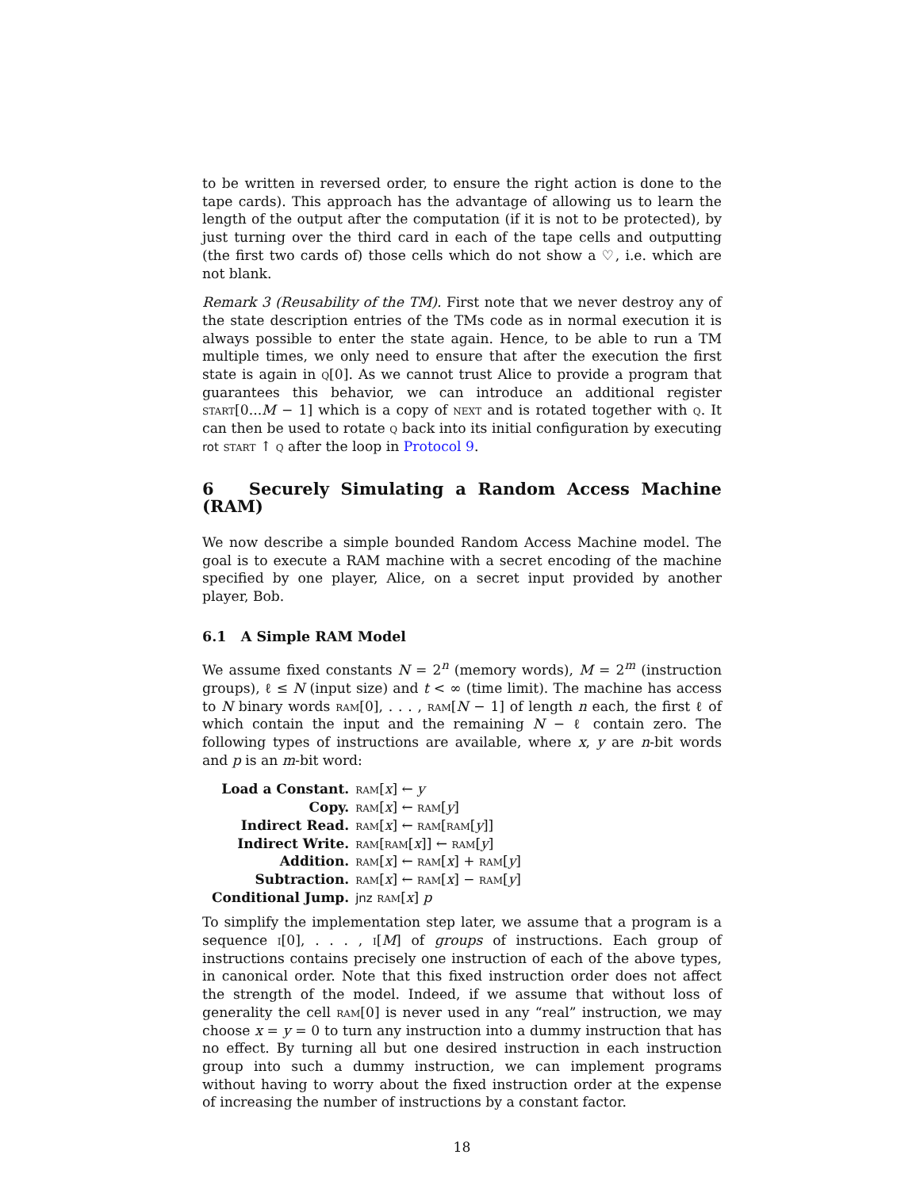to be written in reversed order, to ensure the right action is done to the tape cards). This approach has the advantage of allowing us to learn the length of the output after the computation (if it is not to be protected), by just turning over the third card in each of the tape cells and outputting (the first two cards of) those cells which do not show a ♡, i.e. which are not blank.
Remark 3 (Reusability of the TM). First note that we never destroy any of the state description entries of the TMs code as in normal execution it is always possible to enter the state again. Hence, to be able to run a TM multiple times, we only need to ensure that after the execution the first state is again in q[0]. As we cannot trust Alice to provide a program that guarantees this behavior, we can introduce an additional register start[0...M − 1] which is a copy of next and is rotated together with q. It can then be used to rotate q back into its initial configuration by executing rot start ↑ q after the loop in Protocol 9.
6 Securely Simulating a Random Access Machine (RAM)
We now describe a simple bounded Random Access Machine model. The goal is to execute a RAM machine with a secret encoding of the machine specified by one player, Alice, on a secret input provided by another player, Bob.
6.1 A Simple RAM Model
We assume fixed constants N = 2<sup>n</sup> (memory words), M = 2<sup>m</sup> (instruction groups), ℓ ≤ N (input size) and t < ∞ (time limit). The machine has access to N binary words ram[0], . . . , ram[N − 1] of length n each, the first ℓ of which contain the input and the remaining N − ℓ contain zero. The following types of instructions are available, where x, y are n-bit words and p is an m-bit word:
| Load a Constant. | ram [ x ] ← y |
| Copy. | ram [ x ] ← ram [ y ] |
| Indirect Read. | ram [ x ] ← ram [ ram [ y ]] |
| Indirect Write. | ram [ ram [ x ]] ← ram [ y ] |
| Addition. | ram [ x ] ← ram [ x ] + ram [ y ] |
| Subtraction. | ram [ x ] ← ram [ x ] − ram [ y ] |
| Conditional Jump. | jnz ram [ x ] p |
To simplify the implementation step later, we assume that a program is a sequence i[0], . . . , i[M] of groups of instructions. Each group of instructions contains precisely one instruction of each of the above types, in canonical order. Note that this fixed instruction order does not affect the strength of the model. Indeed, if we assume that without loss of generality the cell ram[0] is never used in any “real” instruction, we may choose x = y = 0 to turn any instruction into a dummy instruction that has no effect. By turning all but one desired instruction in each instruction group into such a dummy instruction, we can implement programs without having to worry about the fixed instruction order at the expense of increasing the number of instructions by a constant factor.
18